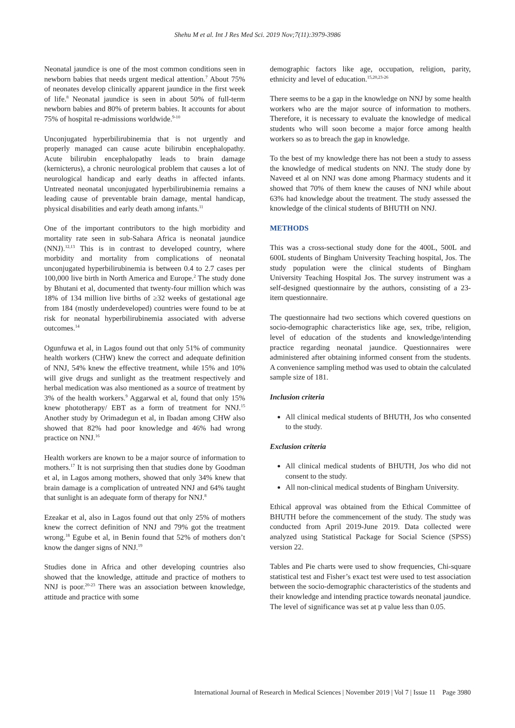Shehu M et al. Int J Res Med Sci. 2019 Nov;7(11):3979-3986
Neonatal jaundice is one of the most common conditions seen in newborn babies that needs urgent medical attention.<sup>7</sup> About 75% of neonates develop clinically apparent jaundice in the first week of life.<sup>8</sup> Neonatal jaundice is seen in about 50% of full-term newborn babies and 80% of preterm babies. It accounts for about 75% of hospital re-admissions worldwide.<sup>9-10</sup>
Unconjugated hyperbilirubinemia that is not urgently and properly managed can cause acute bilirubin encephalopathy. Acute bilirubin encephalopathy leads to brain damage (kernicterus), a chronic neurological problem that causes a lot of neurological handicap and early deaths in affected infants. Untreated neonatal unconjugated hyperbilirubinemia remains a leading cause of preventable brain damage, mental handicap, physical disabilities and early death among infants.<sup>11</sup>
One of the important contributors to the high morbidity and mortality rate seen in sub-Sahara Africa is neonatal jaundice (NNJ).<sup>12,13</sup> This is in contrast to developed country, where morbidity and mortality from complications of neonatal unconjugated hyperbilirubinemia is between 0.4 to 2.7 cases per 100,000 live birth in North America and Europe.<sup>2</sup> The study done by Bhutani et al, documented that twenty-four million which was 18% of 134 million live births of ≥32 weeks of gestational age from 184 (mostly underdeveloped) countries were found to be at risk for neonatal hyperbilirubinemia associated with adverse outcomes.<sup>14</sup>
Ogunfuwa et al, in Lagos found out that only 51% of community health workers (CHW) knew the correct and adequate definition of NNJ, 54% knew the effective treatment, while 15% and 10% will give drugs and sunlight as the treatment respectively and herbal medication was also mentioned as a source of treatment by 3% of the health workers.<sup>9</sup> Aggarwal et al, found that only 15% knew phototherapy/ EBT as a form of treatment for NNJ.<sup>15</sup> Another study by Orimadegun et al, in Ibadan among CHW also showed that 82% had poor knowledge and 46% had wrong practice on NNJ.<sup>16</sup>
Health workers are known to be a major source of information to mothers.<sup>17</sup> It is not surprising then that studies done by Goodman et al, in Lagos among mothers, showed that only 34% knew that brain damage is a complication of untreated NNJ and 64% taught that sunlight is an adequate form of therapy for NNJ.<sup>8</sup>
Ezeakar et al, also in Lagos found out that only 25% of mothers knew the correct definition of NNJ and 79% got the treatment wrong.<sup>18</sup> Egube et al, in Benin found that 52% of mothers don’t know the danger signs of NNJ.<sup>19</sup>
Studies done in Africa and other developing countries also showed that the knowledge, attitude and practice of mothers to NNJ is poor.<sup>20-23</sup> There was an association between knowledge, attitude and practice with some
demographic factors like age, occupation, religion, parity, ethnicity and level of education.<sup>15,20,23-26</sup>
There seems to be a gap in the knowledge on NNJ by some health workers who are the major source of information to mothers. Therefore, it is necessary to evaluate the knowledge of medical students who will soon become a major force among health workers so as to breach the gap in knowledge.
To the best of my knowledge there has not been a study to assess the knowledge of medical students on NNJ. The study done by Naveed et al on NNJ was done among Pharmacy students and it showed that 70% of them knew the causes of NNJ while about 63% had knowledge about the treatment. The study assessed the knowledge of the clinical students of BHUTH on NNJ.
METHODS
This was a cross-sectional study done for the 400L, 500L and 600L students of Bingham University Teaching hospital, Jos. The study population were the clinical students of Bingham University Teaching Hospital Jos. The survey instrument was a self-designed questionnaire by the authors, consisting of a 23-item questionnaire.
The questionnaire had two sections which covered questions on socio-demographic characteristics like age, sex, tribe, religion, level of education of the students and knowledge/intending practice regarding neonatal jaundice. Questionnaires were administered after obtaining informed consent from the students. A convenience sampling method was used to obtain the calculated sample size of 181.
Inclusion criteria
All clinical medical students of BHUTH, Jos who consented to the study.
Exclusion criteria
All clinical medical students of BHUTH, Jos who did not consent to the study.
All non-clinical medical students of Bingham University.
Ethical approval was obtained from the Ethical Committee of BHUTH before the commencement of the study. The study was conducted from April 2019-June 2019. Data collected were analyzed using Statistical Package for Social Science (SPSS) version 22.
Tables and Pie charts were used to show frequencies, Chi-square statistical test and Fisher’s exact test were used to test association between the socio-demographic characteristics of the students and their knowledge and intending practice towards neonatal jaundice. The level of significance was set at p value less than 0.05.
International Journal of Research in Medical Sciences | November 2019 | Vol 7 | Issue 11 Page 3980